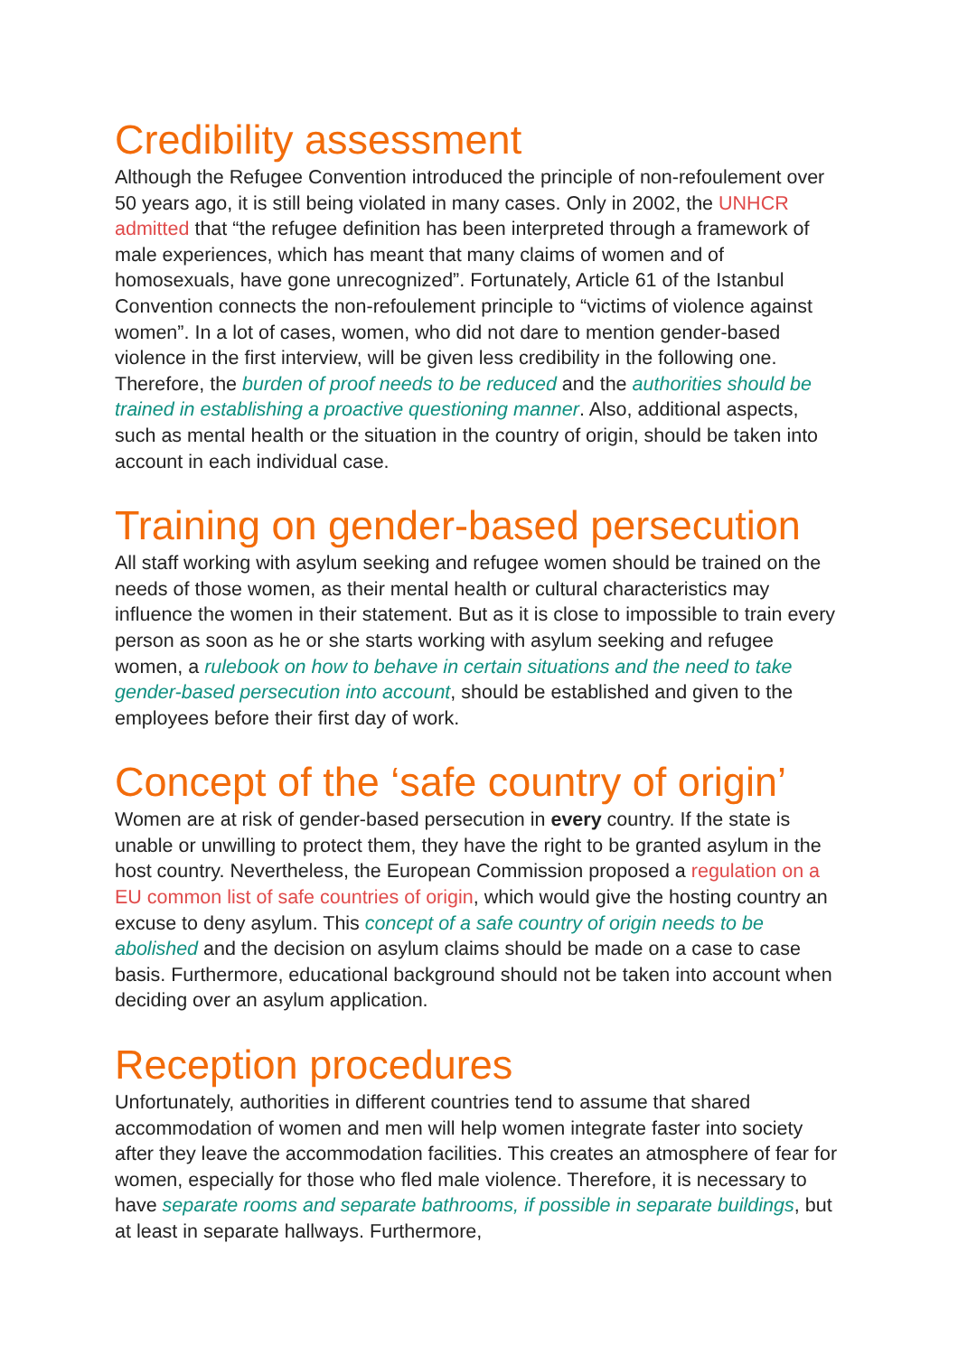Credibility assessment
Although the Refugee Convention introduced the principle of non-refoulement over 50 years ago, it is still being violated in many cases. Only in 2002, the UNHCR admitted that “the refugee definition has been interpreted through a framework of male experiences, which has meant that many claims of women and of homosexuals, have gone unrecognized”. Fortunately, Article 61 of the Istanbul Convention connects the non-refoulement principle to “victims of violence against women”. In a lot of cases, women, who did not dare to mention gender-based violence in the first interview, will be given less credibility in the following one. Therefore, the burden of proof needs to be reduced and the authorities should be trained in establishing a proactive questioning manner. Also, additional aspects, such as mental health or the situation in the country of origin, should be taken into account in each individual case.
Training on gender-based persecution
All staff working with asylum seeking and refugee women should be trained on the needs of those women, as their mental health or cultural characteristics may influence the women in their statement. But as it is close to impossible to train every person as soon as he or she starts working with asylum seeking and refugee women, a rulebook on how to behave in certain situations and the need to take gender-based persecution into account, should be established and given to the employees before their first day of work.
Concept of the ‘safe country of origin’
Women are at risk of gender-based persecution in every country. If the state is unable or unwilling to protect them, they have the right to be granted asylum in the host country. Nevertheless, the European Commission proposed a regulation on a EU common list of safe countries of origin, which would give the hosting country an excuse to deny asylum. This concept of a safe country of origin needs to be abolished and the decision on asylum claims should be made on a case to case basis. Furthermore, educational background should not be taken into account when deciding over an asylum application.
Reception procedures
Unfortunately, authorities in different countries tend to assume that shared accommodation of women and men will help women integrate faster into society after they leave the accommodation facilities. This creates an atmosphere of fear for women, especially for those who fled male violence. Therefore, it is necessary to have separate rooms and separate bathrooms, if possible in separate buildings, but at least in separate hallways. Furthermore,